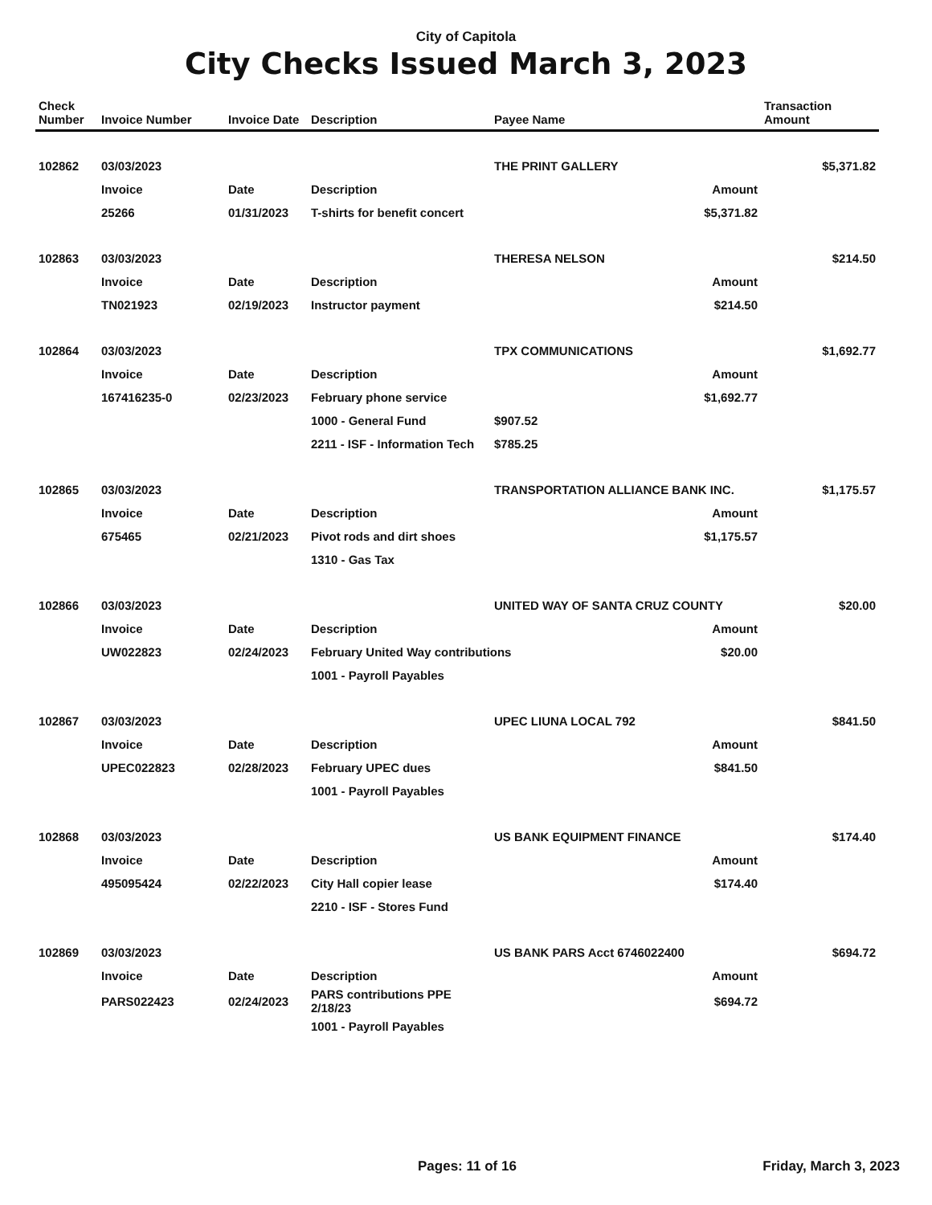City of Capitola
City Checks Issued March 3, 2023
| Check Number | Invoice Number | Invoice Date | Description | Payee Name | | Transaction Amount |
| --- | --- | --- | --- | --- | --- | --- |
| 102862 | 03/03/2023 | | | THE PRINT GALLERY | | $5,371.82 |
| | Invoice | Date | Description | | Amount | |
| | 25266 | 01/31/2023 | T-shirts for benefit concert | | $5,371.82 | |
| 102863 | 03/03/2023 | | | THERESA NELSON | | $214.50 |
| | Invoice | Date | Description | | Amount | |
| | TN021923 | 02/19/2023 | Instructor payment | | $214.50 | |
| 102864 | 03/03/2023 | | | TPX COMMUNICATIONS | | $1,692.77 |
| | Invoice | Date | Description | | Amount | |
| | 167416235-0 | 02/23/2023 | February phone service | | $1,692.77 | |
| | | | 1000 - General Fund | $907.52 | | |
| | | | 2211 - ISF - Information Tech | $785.25 | | |
| 102865 | 03/03/2023 | | | TRANSPORTATION ALLIANCE BANK INC. | | $1,175.57 |
| | Invoice | Date | Description | | Amount | |
| | 675465 | 02/21/2023 | Pivot rods and dirt shoes | | $1,175.57 | |
| | | | 1310 - Gas Tax | | | |
| 102866 | 03/03/2023 | | | UNITED WAY OF SANTA CRUZ COUNTY | | $20.00 |
| | Invoice | Date | Description | | Amount | |
| | UW022823 | 02/24/2023 | February United Way contributions | | $20.00 | |
| | | | 1001 - Payroll Payables | | | |
| 102867 | 03/03/2023 | | | UPEC LIUNA LOCAL 792 | | $841.50 |
| | Invoice | Date | Description | | Amount | |
| | UPEC022823 | 02/28/2023 | February UPEC dues | | $841.50 | |
| | | | 1001 - Payroll Payables | | | |
| 102868 | 03/03/2023 | | | US BANK EQUIPMENT FINANCE | | $174.40 |
| | Invoice | Date | Description | | Amount | |
| | 495095424 | 02/22/2023 | City Hall copier lease | | $174.40 | |
| | | | 2210 - ISF - Stores Fund | | | |
| 102869 | 03/03/2023 | | | US BANK PARS Acct 6746022400 | | $694.72 |
| | Invoice | Date | Description | | Amount | |
| | PARS022423 | 02/24/2023 | PARS contributions PPE 2/18/23 | | $694.72 | |
| | | | 1001 - Payroll Payables | | | |
Pages: 11 of 16 Friday, March 3, 2023